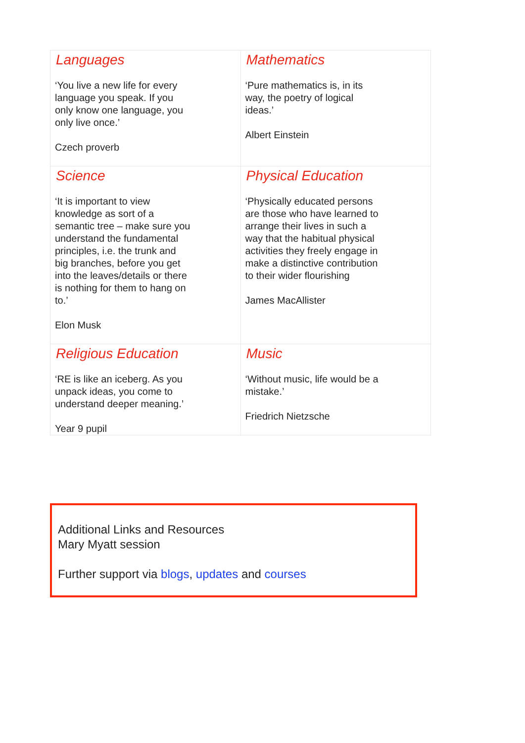| Languages ‘You live a new life for every language you speak. If you only know one language, you only live once.’ Czech proverb | Mathematics ‘Pure mathematics is, in its way, the poetry of logical ideas.’ Albert Einstein |
| Science ‘It is important to view knowledge as sort of a semantic tree – make sure you understand the fundamental principles, i.e. the trunk and big branches, before you get into the leaves/details or there is nothing for them to hang on to.’ Elon Musk | Physical Education ‘Physically educated persons are those who have learned to arrange their lives in such a way that the habitual physical activities they freely engage in make a distinctive contribution to their wider flourishing James MacAllister |
| Religious Education ‘RE is like an iceberg. As you unpack ideas, you come to understand deeper meaning.’ Year 9 pupil | Music ‘Without music, life would be a mistake.’ Friedrich Nietzsche |
Additional Links and Resources
Mary Myatt session
Further support via blogs, updates and courses